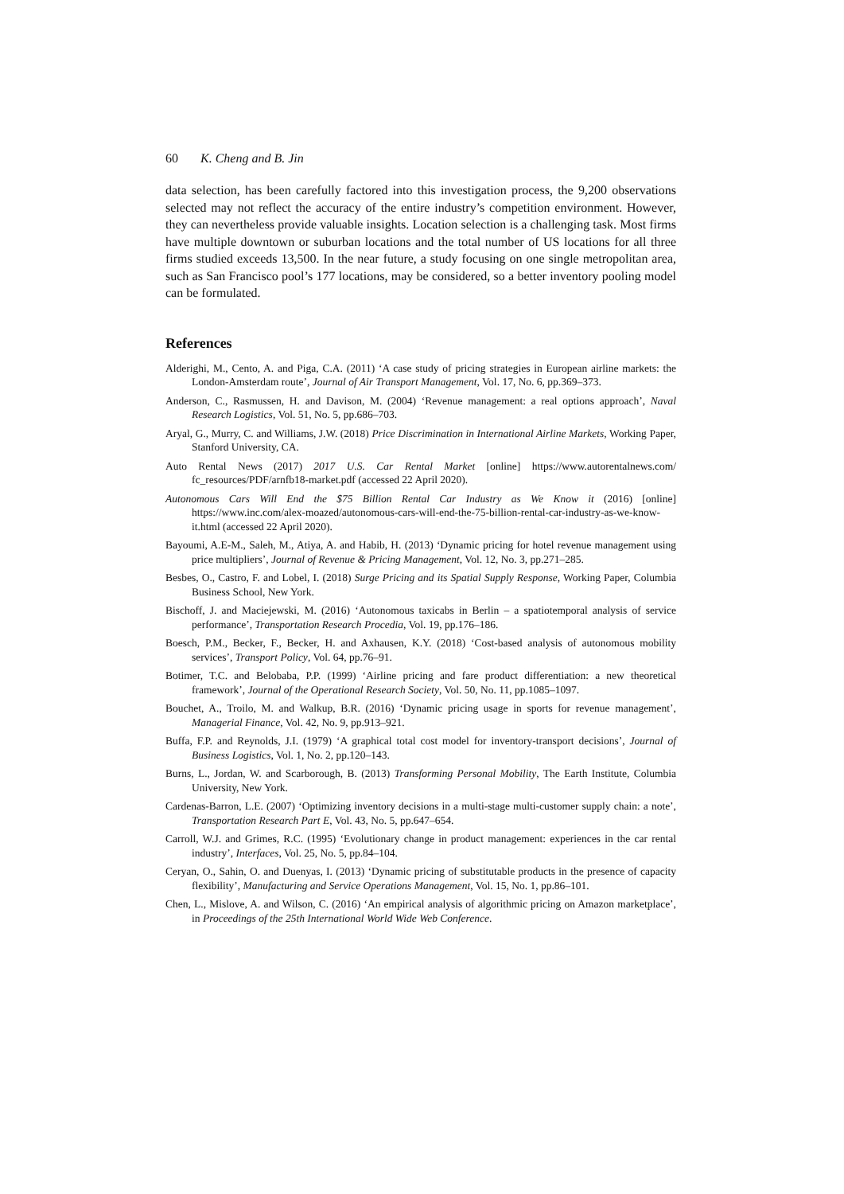60 K. Cheng and B. Jin
data selection, has been carefully factored into this investigation process, the 9,200 observations selected may not reflect the accuracy of the entire industry’s competition environment. However, they can nevertheless provide valuable insights. Location selection is a challenging task. Most firms have multiple downtown or suburban locations and the total number of US locations for all three firms studied exceeds 13,500. In the near future, a study focusing on one single metropolitan area, such as San Francisco pool’s 177 locations, may be considered, so a better inventory pooling model can be formulated.
References
Alderighi, M., Cento, A. and Piga, C.A. (2011) ‘A case study of pricing strategies in European airline markets: the London-Amsterdam route’, Journal of Air Transport Management, Vol. 17, No. 6, pp.369–373.
Anderson, C., Rasmussen, H. and Davison, M. (2004) ‘Revenue management: a real options approach’, Naval Research Logistics, Vol. 51, No. 5, pp.686–703.
Aryal, G., Murry, C. and Williams, J.W. (2018) Price Discrimination in International Airline Markets, Working Paper, Stanford University, CA.
Auto Rental News (2017) 2017 U.S. Car Rental Market [online] https://www.autorentalnews.com/ fc_resources/PDF/arnfb18-market.pdf (accessed 22 April 2020).
Autonomous Cars Will End the $75 Billion Rental Car Industry as We Know it (2016) [online] https://www.inc.com/alex-moazed/autonomous-cars-will-end-the-75-billion-rental-car-industry-as-we-know-it.html (accessed 22 April 2020).
Bayoumi, A.E-M., Saleh, M., Atiya, A. and Habib, H. (2013) ‘Dynamic pricing for hotel revenue management using price multipliers’, Journal of Revenue & Pricing Management, Vol. 12, No. 3, pp.271–285.
Besbes, O., Castro, F. and Lobel, I. (2018) Surge Pricing and its Spatial Supply Response, Working Paper, Columbia Business School, New York.
Bischoff, J. and Maciejewski, M. (2016) ‘Autonomous taxicabs in Berlin – a spatiotemporal analysis of service performance’, Transportation Research Procedia, Vol. 19, pp.176–186.
Boesch, P.M., Becker, F., Becker, H. and Axhausen, K.Y. (2018) ‘Cost-based analysis of autonomous mobility services’, Transport Policy, Vol. 64, pp.76–91.
Botimer, T.C. and Belobaba, P.P. (1999) ‘Airline pricing and fare product differentiation: a new theoretical framework’, Journal of the Operational Research Society, Vol. 50, No. 11, pp.1085–1097.
Bouchet, A., Troilo, M. and Walkup, B.R. (2016) ‘Dynamic pricing usage in sports for revenue management’, Managerial Finance, Vol. 42, No. 9, pp.913–921.
Buffa, F.P. and Reynolds, J.I. (1979) ‘A graphical total cost model for inventory-transport decisions’, Journal of Business Logistics, Vol. 1, No. 2, pp.120–143.
Burns, L., Jordan, W. and Scarborough, B. (2013) Transforming Personal Mobility, The Earth Institute, Columbia University, New York.
Cardenas-Barron, L.E. (2007) ‘Optimizing inventory decisions in a multi-stage multi-customer supply chain: a note’, Transportation Research Part E, Vol. 43, No. 5, pp.647–654.
Carroll, W.J. and Grimes, R.C. (1995) ‘Evolutionary change in product management: experiences in the car rental industry’, Interfaces, Vol. 25, No. 5, pp.84–104.
Ceryan, O., Sahin, O. and Duenyas, I. (2013) ‘Dynamic pricing of substitutable products in the presence of capacity flexibility’, Manufacturing and Service Operations Management, Vol. 15, No. 1, pp.86–101.
Chen, L., Mislove, A. and Wilson, C. (2016) ‘An empirical analysis of algorithmic pricing on Amazon marketplace’, in Proceedings of the 25th International World Wide Web Conference.